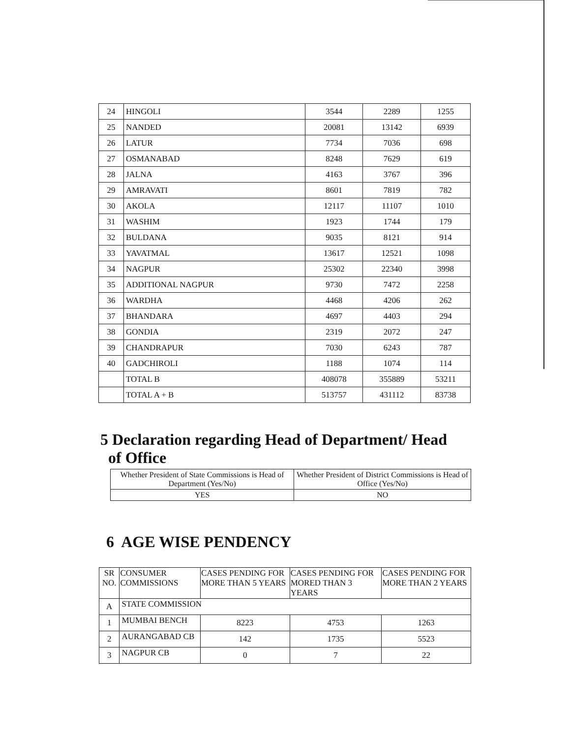| 24 | HINGOLI | 3544 | 2289 | 1255 |
| 25 | NANDED | 20081 | 13142 | 6939 |
| 26 | LATUR | 7734 | 7036 | 698 |
| 27 | OSMANABAD | 8248 | 7629 | 619 |
| 28 | JALNA | 4163 | 3767 | 396 |
| 29 | AMRAVATI | 8601 | 7819 | 782 |
| 30 | AKOLA | 12117 | 11107 | 1010 |
| 31 | WASHIM | 1923 | 1744 | 179 |
| 32 | BULDANA | 9035 | 8121 | 914 |
| 33 | YAVATMAL | 13617 | 12521 | 1098 |
| 34 | NAGPUR | 25302 | 22340 | 3998 |
| 35 | ADDITIONAL NAGPUR | 9730 | 7472 | 2258 |
| 36 | WARDHA | 4468 | 4206 | 262 |
| 37 | BHANDARA | 4697 | 4403 | 294 |
| 38 | GONDIA | 2319 | 2072 | 247 |
| 39 | CHANDRAPUR | 7030 | 6243 | 787 |
| 40 | GADCHIROLI | 1188 | 1074 | 114 |
| | TOTAL B | 408078 | 355889 | 53211 |
| | TOTAL A + B | 513757 | 431112 | 83738 |
5 Declaration regarding Head of Department/ Head
of Office
| Whether President of State Commissions is Head of Department (Yes/No) | Whether President of District Commissions is Head of Office (Yes/No) |
| YES | NO |
6 AGE WISE PENDENCY
| SR NO. | CONSUMER COMMISSIONS | CASES PENDING FOR MORE THAN 5 YEARS | CASES PENDING FOR MORED THAN 3 YEARS | CASES PENDING FOR MORE THAN 2 YEARS |
| --- | --- | --- | --- | --- |
| A | STATE COMMISSION | | | |
| 1 | MUMBAI BENCH | 8223 | 4753 | 1263 |
| 2 | AURANGABAD CB | 142 | 1735 | 5523 |
| 3 | NAGPUR CB | 0 | 7 | 22 |